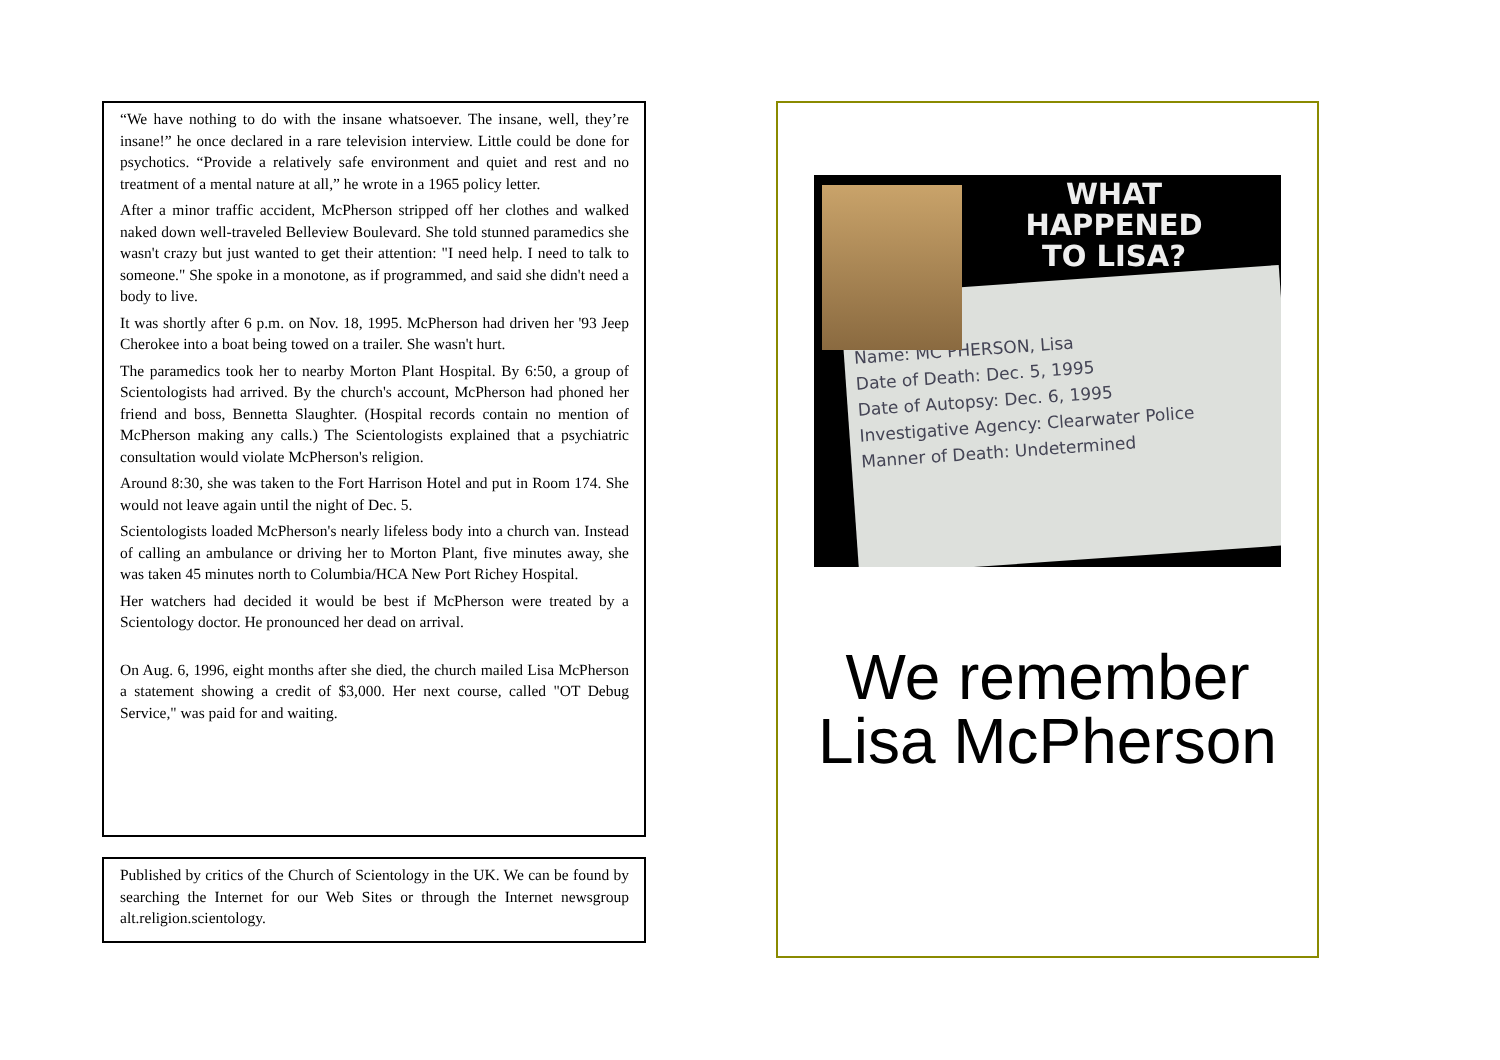“We have nothing to do with the insane whatsoever. The insane, well, they’re insane!” he once declared in a rare television interview. Little could be done for psychotics. “Provide a relatively safe environment and quiet and rest and no treatment of a mental nature at all,” he wrote in a 1965 policy letter.
After a minor traffic accident, McPherson stripped off her clothes and walked naked down well-traveled Belleview Boulevard. She told stunned paramedics she wasn't crazy but just wanted to get their attention: "I need help. I need to talk to someone." She spoke in a monotone, as if programmed, and said she didn't need a body to live.
It was shortly after 6 p.m. on Nov. 18, 1995. McPherson had driven her '93 Jeep Cherokee into a boat being towed on a trailer. She wasn't hurt.
The paramedics took her to nearby Morton Plant Hospital. By 6:50, a group of Scientologists had arrived. By the church's account, McPherson had phoned her friend and boss, Bennetta Slaughter. (Hospital records contain no mention of McPherson making any calls.) The Scientologists explained that a psychiatric consultation would violate McPherson's religion.
Around 8:30, she was taken to the Fort Harrison Hotel and put in Room 174. She would not leave again until the night of Dec. 5.
Scientologists loaded McPherson's nearly lifeless body into a church van. Instead of calling an ambulance or driving her to Morton Plant, five minutes away, she was taken 45 minutes north to Columbia/HCA New Port Richey Hospital.
Her watchers had decided it would be best if McPherson were treated by a Scientology doctor. He pronounced her dead on arrival.
On Aug. 6, 1996, eight months after she died, the church mailed Lisa McPherson a statement showing a credit of $3,000. Her next course, called "OT Debug Service," was paid for and waiting.
Published by critics of the Church of Scientology in the UK. We can be found by searching the Internet for our Web Sites or through the Internet newsgroup alt.religion.scientology.
Name: MC PHERSON, Lisa
Date of Death: Dec. 5, 1995
Date of Autopsy: Dec. 6, 1995
Investigative Agency: Clearwater Police
Manner of Death: Undetermined
WHAT
HAPPENED
TO LISA?
We remember
Lisa McPherson